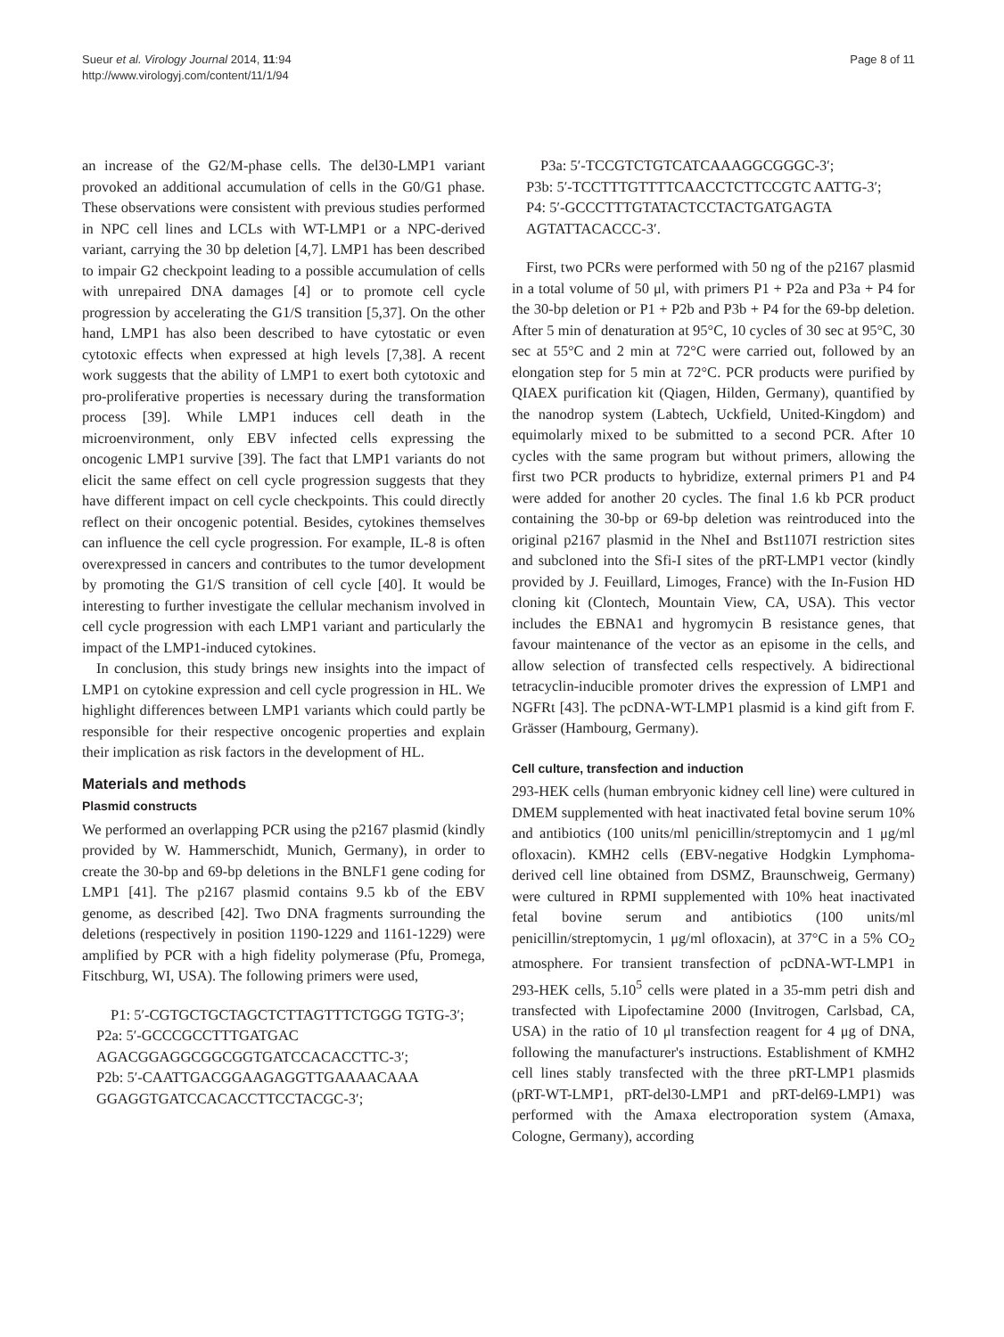Sueur et al. Virology Journal 2014, 11:94
http://www.virologyj.com/content/11/1/94
Page 8 of 11
an increase of the G2/M-phase cells. The del30-LMP1 variant provoked an additional accumulation of cells in the G0/G1 phase. These observations were consistent with previous studies performed in NPC cell lines and LCLs with WT-LMP1 or a NPC-derived variant, carrying the 30 bp deletion [4,7]. LMP1 has been described to impair G2 checkpoint leading to a possible accumulation of cells with unrepaired DNA damages [4] or to promote cell cycle progression by accelerating the G1/S transition [5,37]. On the other hand, LMP1 has also been described to have cytostatic or even cytotoxic effects when expressed at high levels [7,38]. A recent work suggests that the ability of LMP1 to exert both cytotoxic and pro-proliferative properties is necessary during the transformation process [39]. While LMP1 induces cell death in the microenvironment, only EBV infected cells expressing the oncogenic LMP1 survive [39]. The fact that LMP1 variants do not elicit the same effect on cell cycle progression suggests that they have different impact on cell cycle checkpoints. This could directly reflect on their oncogenic potential. Besides, cytokines themselves can influence the cell cycle progression. For example, IL-8 is often overexpressed in cancers and contributes to the tumor development by promoting the G1/S transition of cell cycle [40]. It would be interesting to further investigate the cellular mechanism involved in cell cycle progression with each LMP1 variant and particularly the impact of the LMP1-induced cytokines.
In conclusion, this study brings new insights into the impact of LMP1 on cytokine expression and cell cycle progression in HL. We highlight differences between LMP1 variants which could partly be responsible for their respective oncogenic properties and explain their implication as risk factors in the development of HL.
Materials and methods
Plasmid constructs
We performed an overlapping PCR using the p2167 plasmid (kindly provided by W. Hammerschidt, Munich, Germany), in order to create the 30-bp and 69-bp deletions in the BNLF1 gene coding for LMP1 [41]. The p2167 plasmid contains 9.5 kb of the EBV genome, as described [42]. Two DNA fragments surrounding the deletions (respectively in position 1190-1229 and 1161-1229) were amplified by PCR with a high fidelity polymerase (Pfu, Promega, Fitschburg, WI, USA). The following primers were used,
P1: 5′-CGTGCTGCTAGCTCTTAGTTTCTGGG TGTG-3′;
P2a: 5′-GCCCGCCTTTGATGAC AGACGGAGGCGGCGGTGATCCACACCTTC-3′;
P2b: 5′-CAATTGACGGAAGAGGTTGAAAACAAA GGAGGTGATCCACACCTTCCTACGC-3′;
P3a: 5′-TCCGTCTGTCATCAAAGGCGGGC-3′;
P3b: 5′-TCCTTTGTTTTCAACCTCTTCCGTC AATTG-3′;
P4: 5′-GCCCTTTGTATACTCCTACTGATGAGTA AGTATTACACCC-3′.
First, two PCRs were performed with 50 ng of the p2167 plasmid in a total volume of 50 μl, with primers P1 + P2a and P3a + P4 for the 30-bp deletion or P1 + P2b and P3b + P4 for the 69-bp deletion. After 5 min of denaturation at 95°C, 10 cycles of 30 sec at 95°C, 30 sec at 55°C and 2 min at 72°C were carried out, followed by an elongation step for 5 min at 72°C. PCR products were purified by QIAEX purification kit (Qiagen, Hilden, Germany), quantified by the nanodrop system (Labtech, Uckfield, United-Kingdom) and equimolarly mixed to be submitted to a second PCR. After 10 cycles with the same program but without primers, allowing the first two PCR products to hybridize, external primers P1 and P4 were added for another 20 cycles. The final 1.6 kb PCR product containing the 30-bp or 69-bp deletion was reintroduced into the original p2167 plasmid in the NheI and Bst1107I restriction sites and subcloned into the Sfi-I sites of the pRT-LMP1 vector (kindly provided by J. Feuillard, Limoges, France) with the In-Fusion HD cloning kit (Clontech, Mountain View, CA, USA). This vector includes the EBNA1 and hygromycin B resistance genes, that favour maintenance of the vector as an episome in the cells, and allow selection of transfected cells respectively. A bidirectional tetracyclin-inducible promoter drives the expression of LMP1 and NGFRt [43]. The pcDNA-WT-LMP1 plasmid is a kind gift from F. Grässer (Hambourg, Germany).
Cell culture, transfection and induction
293-HEK cells (human embryonic kidney cell line) were cultured in DMEM supplemented with heat inactivated fetal bovine serum 10% and antibiotics (100 units/ml penicillin/streptomycin and 1 μg/ml ofloxacin). KMH2 cells (EBV-negative Hodgkin Lymphoma-derived cell line obtained from DSMZ, Braunschweig, Germany) were cultured in RPMI supplemented with 10% heat inactivated fetal bovine serum and antibiotics (100 units/ml penicillin/streptomycin, 1 μg/ml ofloxacin), at 37°C in a 5% CO<sub>2</sub> atmosphere. For transient transfection of pcDNA-WT-LMP1 in 293-HEK cells, 5.10<sup>5</sup> cells were plated in a 35-mm petri dish and transfected with Lipofectamine 2000 (Invitrogen, Carlsbad, CA, USA) in the ratio of 10 μl transfection reagent for 4 μg of DNA, following the manufacturer's instructions. Establishment of KMH2 cell lines stably transfected with the three pRT-LMP1 plasmids (pRT-WT-LMP1, pRT-del30-LMP1 and pRT-del69-LMP1) was performed with the Amaxa electroporation system (Amaxa, Cologne, Germany), according